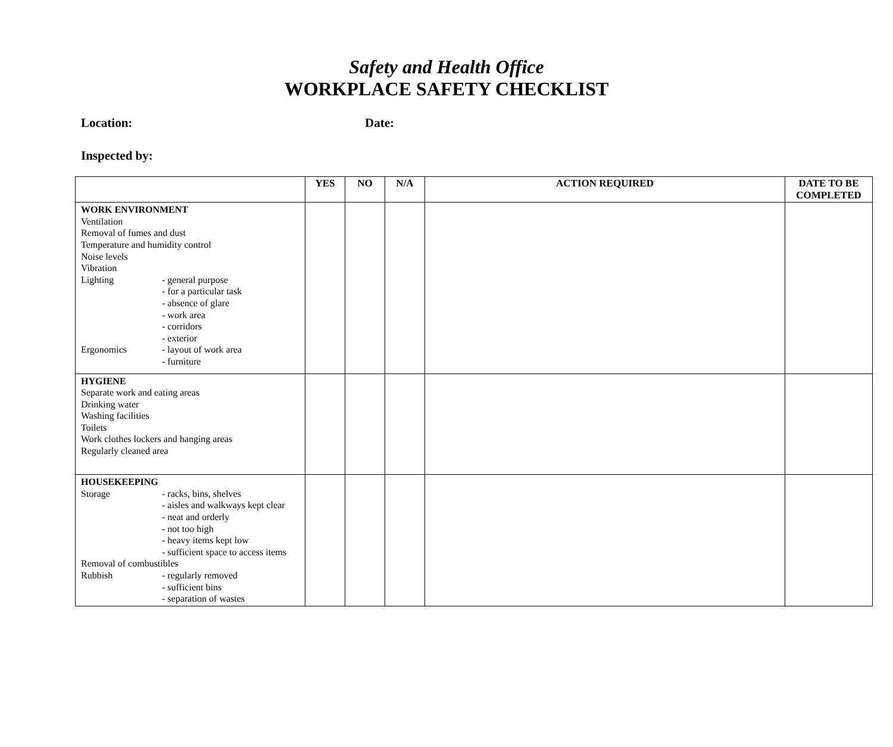Safety and Health Office
WORKPLACE SAFETY CHECKLIST
Location: Date:
Inspected by:
| | YES | NO | N/A | ACTION REQUIRED | DATE TO BE COMPLETED |
| --- | --- | --- | --- | --- | --- |
| WORK ENVIRONMENT Ventilation Removal of fumes and dust Temperature and humidity control Noise levels Vibration Lighting - general purpose - for a particular task - absence of glare - work area - corridors - exterior Ergonomics - layout of work area - furniture | | | | | |
| HYGIENE Separate work and eating areas Drinking water Washing facilities Toilets Work clothes lockers and hanging areas Regularly cleaned area | | | | | |
| HOUSEKEEPING Storage - racks, bins, shelves - aisles and walkways kept clear - neat and orderly - not too high - heavy items kept low - sufficient space to access items Removal of combustibles Rubbish - regularly removed - sufficient bins - separation of wastes | | | | | |